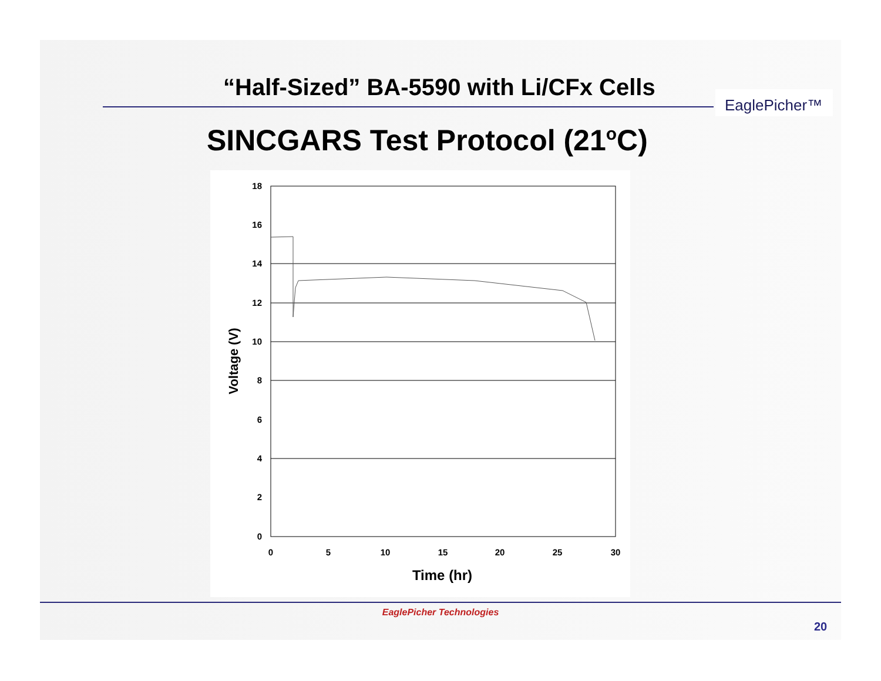“Half-Sized” BA-5590 with Li/CFx Cells
EaglePicher™
SINCGARS Test Protocol (21<sup>o</sup>C)
18
16
14
12
10
8
6
4
2
0
0
5
10
15
20
25
30
Time (hr)
Voltage (V)
EaglePicher Technologies
20